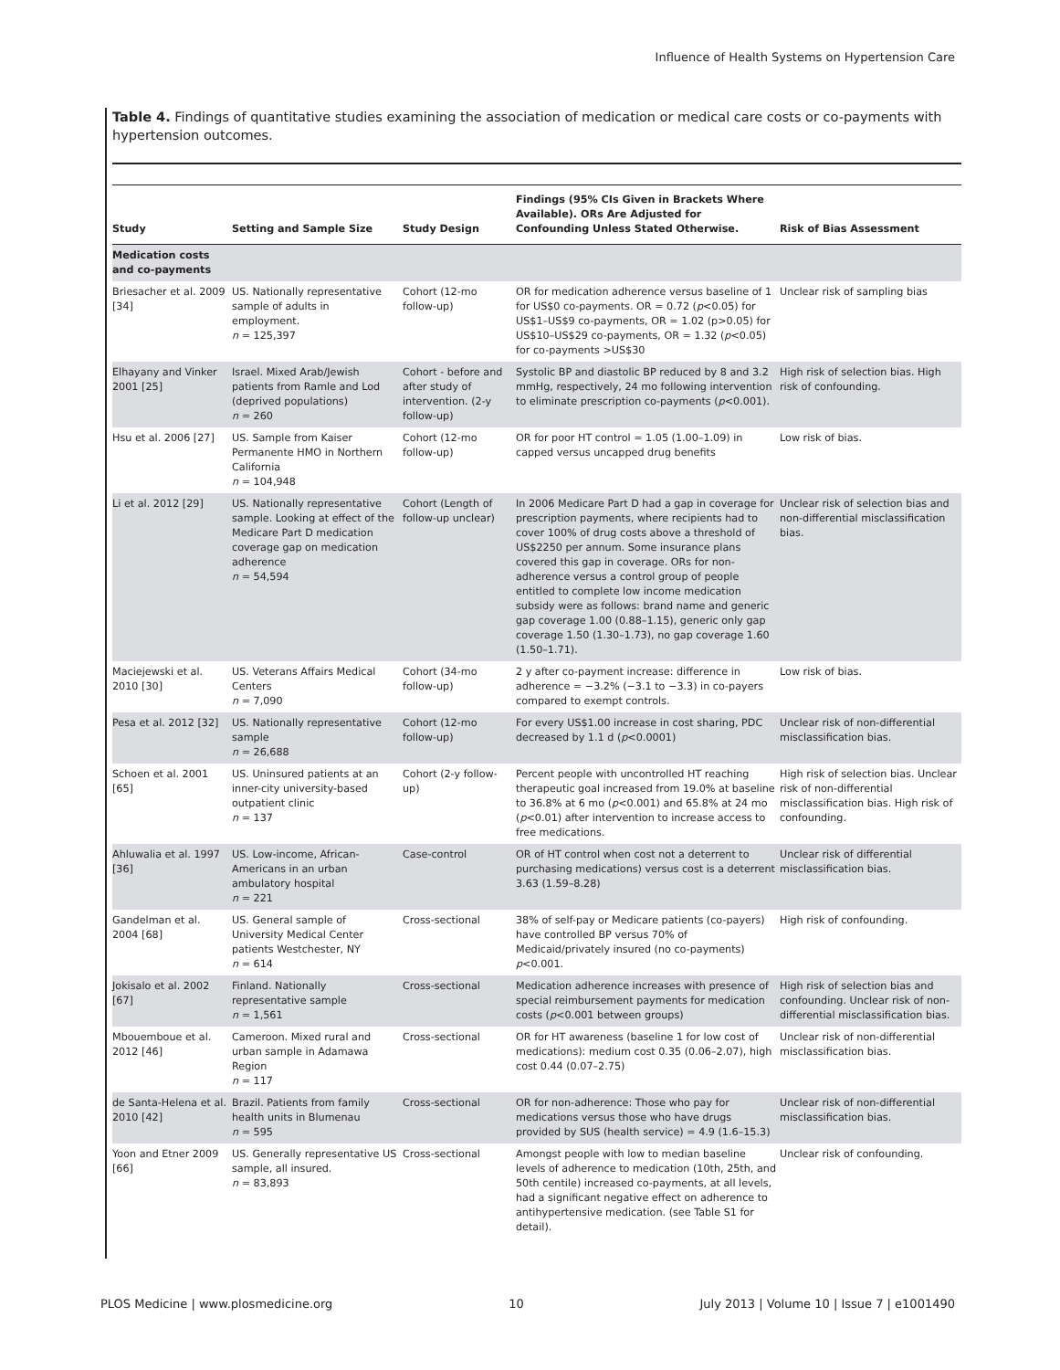Influence of Health Systems on Hypertension Care
Table 4. Findings of quantitative studies examining the association of medication or medical care costs or co-payments with hypertension outcomes.
| Study | Setting and Sample Size | Study Design | Findings (95% CIs Given in Brackets Where Available). ORs Are Adjusted for Confounding Unless Stated Otherwise. | Risk of Bias Assessment |
| --- | --- | --- | --- | --- |
| Medication costs and co-payments | | | | |
| Briesacher et al. 2009 [34] | US. Nationally representative sample of adults in employment. n = 125,397 | Cohort (12-mo follow-up) | OR for medication adherence versus baseline of 1 for US$0 co-payments. OR = 0.72 ( p <0.05) for US$1–US$9 co-payments, OR = 1.02 (p>0.05) for US$10–US$29 co-payments, OR = 1.32 ( p <0.05) for co-payments >US$30 | Unclear risk of sampling bias |
| Elhayany and Vinker 2001 [25] | Israel. Mixed Arab/Jewish patients from Ramle and Lod (deprived populations) n = 260 | Cohort - before and after study of intervention. (2-y follow-up) | Systolic BP and diastolic BP reduced by 8 and 3.2 mmHg, respectively, 24 mo following intervention to eliminate prescription co-payments ( p <0.001). | High risk of selection bias. High risk of confounding. |
| Hsu et al. 2006 [27] | US. Sample from Kaiser Permanente HMO in Northern California n = 104,948 | Cohort (12-mo follow-up) | OR for poor HT control = 1.05 (1.00–1.09) in capped versus uncapped drug benefits | Low risk of bias. |
| Li et al. 2012 [29] | US. Nationally representative sample. Looking at effect of the Medicare Part D medication coverage gap on medication adherence n = 54,594 | Cohort (Length of follow-up unclear) | In 2006 Medicare Part D had a gap in coverage for prescription payments, where recipients had to cover 100% of drug costs above a threshold of US$2250 per annum. Some insurance plans covered this gap in coverage. ORs for non-adherence versus a control group of people entitled to complete low income medication subsidy were as follows: brand name and generic gap coverage 1.00 (0.88–1.15), generic only gap coverage 1.50 (1.30–1.73), no gap coverage 1.60 (1.50–1.71). | Unclear risk of selection bias and non-differential misclassification bias. |
| Maciejewski et al. 2010 [30] | US. Veterans Affairs Medical Centers n = 7,090 | Cohort (34-mo follow-up) | 2 y after co-payment increase: difference in adherence = −3.2% (−3.1 to −3.3) in co-payers compared to exempt controls. | Low risk of bias. |
| Pesa et al. 2012 [32] | US. Nationally representative sample n = 26,688 | Cohort (12-mo follow-up) | For every US$1.00 increase in cost sharing, PDC decreased by 1.1 d ( p <0.0001) | Unclear risk of non-differential misclassification bias. |
| Schoen et al. 2001 [65] | US. Uninsured patients at an inner-city university-based outpatient clinic n = 137 | Cohort (2-y follow-up) | Percent people with uncontrolled HT reaching therapeutic goal increased from 19.0% at baseline to 36.8% at 6 mo ( p <0.001) and 65.8% at 24 mo ( p <0.01) after intervention to increase access to free medications. | High risk of selection bias. Unclear risk of non-differential misclassification bias. High risk of confounding. |
| Ahluwalia et al. 1997 [36] | US. Low-income, African-Americans in an urban ambulatory hospital n = 221 | Case-control | OR of HT control when cost not a deterrent to purchasing medications) versus cost is a deterrent 3.63 (1.59–8.28) | Unclear risk of differential misclassification bias. |
| Gandelman et al. 2004 [68] | US. General sample of University Medical Center patients Westchester, NY n = 614 | Cross-sectional | 38% of self-pay or Medicare patients (co-payers) have controlled BP versus 70% of Medicaid/privately insured (no co-payments) p <0.001. | High risk of confounding. |
| Jokisalo et al. 2002 [67] | Finland. Nationally representative sample n = 1,561 | Cross-sectional | Medication adherence increases with presence of special reimbursement payments for medication costs ( p <0.001 between groups) | High risk of selection bias and confounding. Unclear risk of non-differential misclassification bias. |
| Mbouemboue et al. 2012 [46] | Cameroon. Mixed rural and urban sample in Adamawa Region n = 117 | Cross-sectional | OR for HT awareness (baseline 1 for low cost of medications): medium cost 0.35 (0.06–2.07), high cost 0.44 (0.07–2.75) | Unclear risk of non-differential misclassification bias. |
| de Santa-Helena et al. 2010 [42] | Brazil. Patients from family health units in Blumenau n = 595 | Cross-sectional | OR for non-adherence: Those who pay for medications versus those who have drugs provided by SUS (health service) = 4.9 (1.6–15.3) | Unclear risk of non-differential misclassification bias. |
| Yoon and Etner 2009 [66] | US. Generally representative US sample, all insured. n = 83,893 | Cross-sectional | Amongst people with low to median baseline levels of adherence to medication (10th, 25th, and 50th centile) increased co-payments, at all levels, had a significant negative effect on adherence to antihypertensive medication. (see Table S1 for detail). | Unclear risk of confounding. |
PLOS Medicine | www.plosmedicine.org 10 July 2013 | Volume 10 | Issue 7 | e1001490